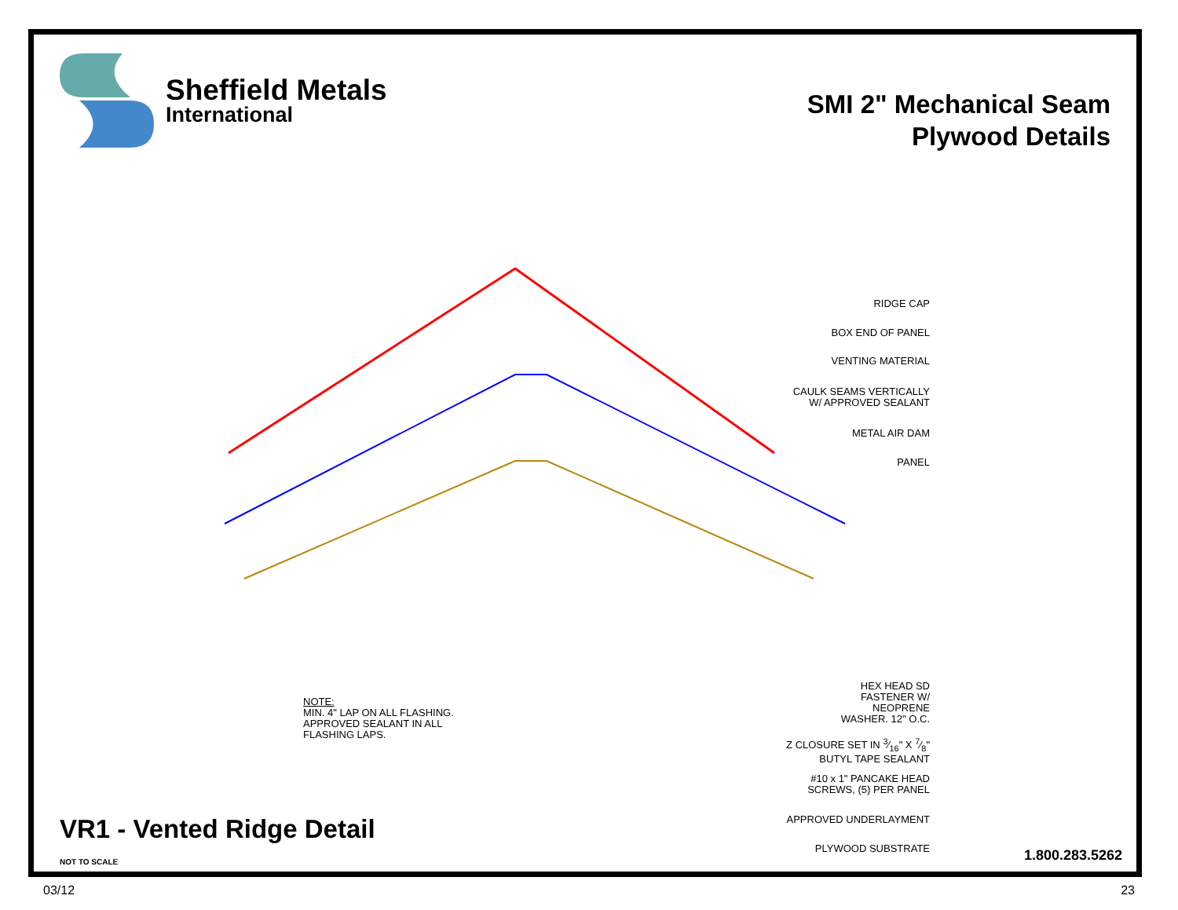Sheffield Metals
International
SMI 2" Mechanical Seam
Plywood Details
RIDGE CAP
BOX END OF PANEL
VENTING MATERIAL
CAULK SEAMS VERTICALLY
W/ APPROVED SEALANT
METAL AIR DAM
PANEL
HEX HEAD SD
FASTENER W/
NEOPRENE
WASHER. 12" O.C.
Z CLOSURE SET IN 3⁄16" X 7⁄8"
BUTYL TAPE SEALANT
#10 x 1" PANCAKE HEAD
SCREWS, (5) PER PANEL
APPROVED UNDERLAYMENT
PLYWOOD SUBSTRATE
NOTE:
MIN. 4" LAP ON ALL FLASHING.
APPROVED SEALANT IN ALL
FLASHING LAPS.
VR1 - Vented Ridge Detail
NOT TO SCALE 1.800.283.5262
03/12 23